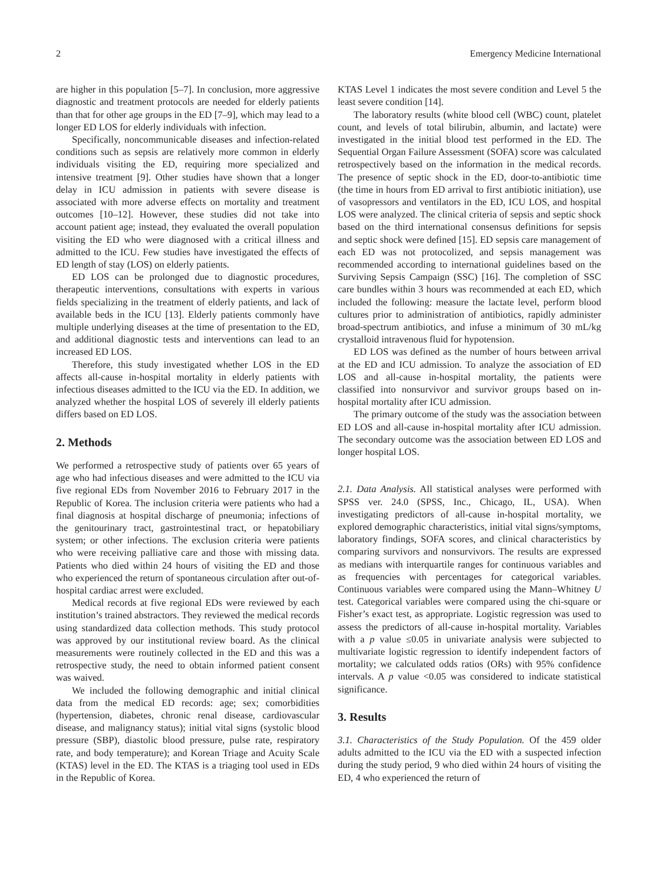2 Emergency Medicine International
are higher in this population [5–7]. In conclusion, more aggressive diagnostic and treatment protocols are needed for elderly patients than that for other age groups in the ED [7–9], which may lead to a longer ED LOS for elderly individuals with infection.
Specifically, noncommunicable diseases and infection-related conditions such as sepsis are relatively more common in elderly individuals visiting the ED, requiring more specialized and intensive treatment [9]. Other studies have shown that a longer delay in ICU admission in patients with severe disease is associated with more adverse effects on mortality and treatment outcomes [10–12]. However, these studies did not take into account patient age; instead, they evaluated the overall population visiting the ED who were diagnosed with a critical illness and admitted to the ICU. Few studies have investigated the effects of ED length of stay (LOS) on elderly patients.
ED LOS can be prolonged due to diagnostic procedures, therapeutic interventions, consultations with experts in various fields specializing in the treatment of elderly patients, and lack of available beds in the ICU [13]. Elderly patients commonly have multiple underlying diseases at the time of presentation to the ED, and additional diagnostic tests and interventions can lead to an increased ED LOS.
Therefore, this study investigated whether LOS in the ED affects all-cause in-hospital mortality in elderly patients with infectious diseases admitted to the ICU via the ED. In addition, we analyzed whether the hospital LOS of severely ill elderly patients differs based on ED LOS.
2. Methods
We performed a retrospective study of patients over 65 years of age who had infectious diseases and were admitted to the ICU via five regional EDs from November 2016 to February 2017 in the Republic of Korea. The inclusion criteria were patients who had a final diagnosis at hospital discharge of pneumonia; infections of the genitourinary tract, gastrointestinal tract, or hepatobiliary system; or other infections. The exclusion criteria were patients who were receiving palliative care and those with missing data. Patients who died within 24 hours of visiting the ED and those who experienced the return of spontaneous circulation after out-of-hospital cardiac arrest were excluded.
Medical records at five regional EDs were reviewed by each institution’s trained abstractors. They reviewed the medical records using standardized data collection methods. This study protocol was approved by our institutional review board. As the clinical measurements were routinely collected in the ED and this was a retrospective study, the need to obtain informed patient consent was waived.
We included the following demographic and initial clinical data from the medical ED records: age; sex; comorbidities (hypertension, diabetes, chronic renal disease, cardiovascular disease, and malignancy status); initial vital signs (systolic blood pressure (SBP), diastolic blood pressure, pulse rate, respiratory rate, and body temperature); and Korean Triage and Acuity Scale (KTAS) level in the ED. The KTAS is a triaging tool used in EDs in the Republic of Korea.
KTAS Level 1 indicates the most severe condition and Level 5 the least severe condition [14].
The laboratory results (white blood cell (WBC) count, platelet count, and levels of total bilirubin, albumin, and lactate) were investigated in the initial blood test performed in the ED. The Sequential Organ Failure Assessment (SOFA) score was calculated retrospectively based on the information in the medical records. The presence of septic shock in the ED, door-to-antibiotic time (the time in hours from ED arrival to first antibiotic initiation), use of vasopressors and ventilators in the ED, ICU LOS, and hospital LOS were analyzed. The clinical criteria of sepsis and septic shock based on the third international consensus definitions for sepsis and septic shock were defined [15]. ED sepsis care management of each ED was not protocolized, and sepsis management was recommended according to international guidelines based on the Surviving Sepsis Campaign (SSC) [16]. The completion of SSC care bundles within 3 hours was recommended at each ED, which included the following: measure the lactate level, perform blood cultures prior to administration of antibiotics, rapidly administer broad-spectrum antibiotics, and infuse a minimum of 30 mL/kg crystalloid intravenous fluid for hypotension.
ED LOS was defined as the number of hours between arrival at the ED and ICU admission. To analyze the association of ED LOS and all-cause in-hospital mortality, the patients were classified into nonsurvivor and survivor groups based on in-hospital mortality after ICU admission.
The primary outcome of the study was the association between ED LOS and all-cause in-hospital mortality after ICU admission. The secondary outcome was the association between ED LOS and longer hospital LOS.
2.1. Data Analysis. All statistical analyses were performed with SPSS ver. 24.0 (SPSS, Inc., Chicago, IL, USA). When investigating predictors of all-cause in-hospital mortality, we explored demographic characteristics, initial vital signs/symptoms, laboratory findings, SOFA scores, and clinical characteristics by comparing survivors and nonsurvivors. The results are expressed as medians with interquartile ranges for continuous variables and as frequencies with percentages for categorical variables. Continuous variables were compared using the Mann–Whitney U test. Categorical variables were compared using the chi-square or Fisher’s exact test, as appropriate. Logistic regression was used to assess the predictors of all-cause in-hospital mortality. Variables with a p value ≤0.05 in univariate analysis were subjected to multivariate logistic regression to identify independent factors of mortality; we calculated odds ratios (ORs) with 95% confidence intervals. A p value <0.05 was considered to indicate statistical significance.
3. Results
3.1. Characteristics of the Study Population. Of the 459 older adults admitted to the ICU via the ED with a suspected infection during the study period, 9 who died within 24 hours of visiting the ED, 4 who experienced the return of